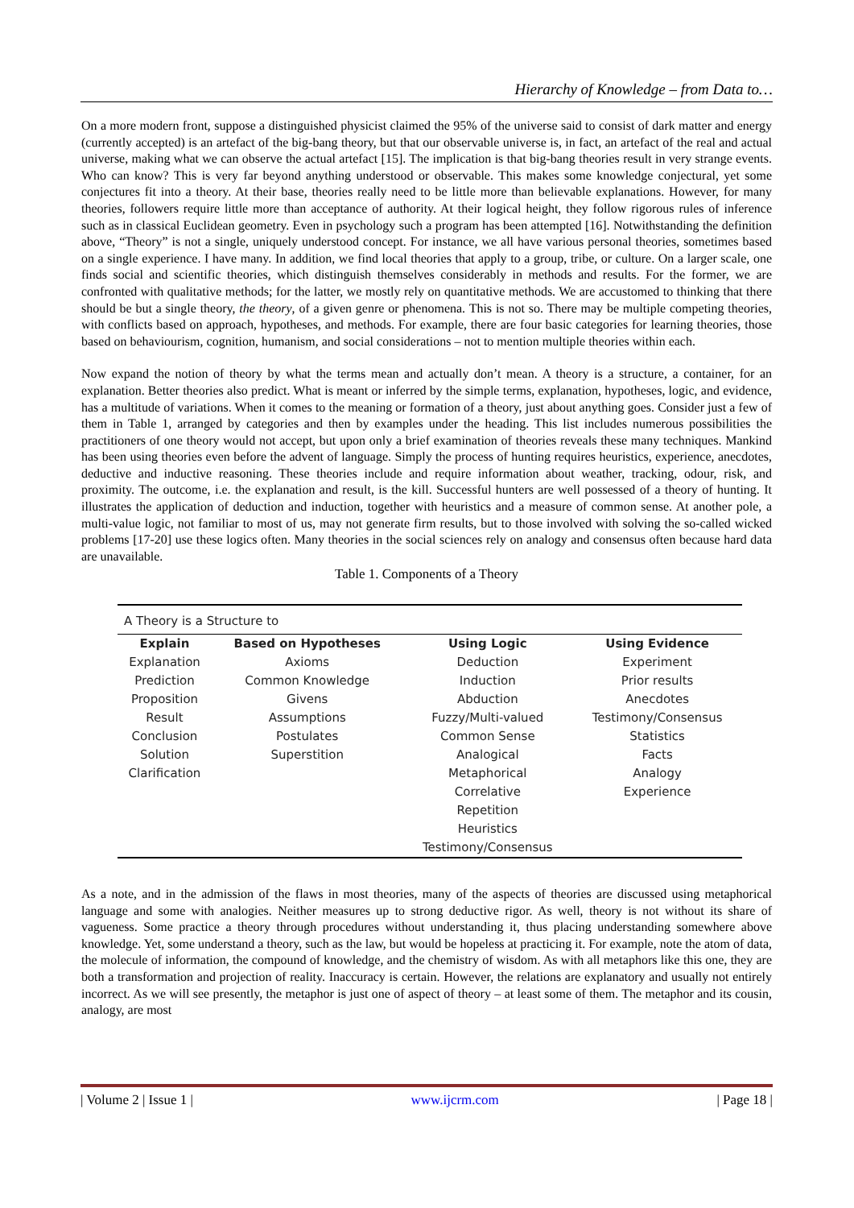Hierarchy of Knowledge – from Data to…
On a more modern front, suppose a distinguished physicist claimed the 95% of the universe said to consist of dark matter and energy (currently accepted) is an artefact of the big-bang theory, but that our observable universe is, in fact, an artefact of the real and actual universe, making what we can observe the actual artefact [15]. The implication is that big-bang theories result in very strange events. Who can know? This is very far beyond anything understood or observable. This makes some knowledge conjectural, yet some conjectures fit into a theory. At their base, theories really need to be little more than believable explanations. However, for many theories, followers require little more than acceptance of authority. At their logical height, they follow rigorous rules of inference such as in classical Euclidean geometry. Even in psychology such a program has been attempted [16]. Notwithstanding the definition above, “Theory” is not a single, uniquely understood concept. For instance, we all have various personal theories, sometimes based on a single experience. I have many. In addition, we find local theories that apply to a group, tribe, or culture. On a larger scale, one finds social and scientific theories, which distinguish themselves considerably in methods and results. For the former, we are confronted with qualitative methods; for the latter, we mostly rely on quantitative methods. We are accustomed to thinking that there should be but a single theory, the theory, of a given genre or phenomena. This is not so. There may be multiple competing theories, with conflicts based on approach, hypotheses, and methods. For example, there are four basic categories for learning theories, those based on behaviourism, cognition, humanism, and social considerations – not to mention multiple theories within each.
Now expand the notion of theory by what the terms mean and actually don’t mean. A theory is a structure, a container, for an explanation. Better theories also predict. What is meant or inferred by the simple terms, explanation, hypotheses, logic, and evidence, has a multitude of variations. When it comes to the meaning or formation of a theory, just about anything goes. Consider just a few of them in Table 1, arranged by categories and then by examples under the heading. This list includes numerous possibilities the practitioners of one theory would not accept, but upon only a brief examination of theories reveals these many techniques. Mankind has been using theories even before the advent of language. Simply the process of hunting requires heuristics, experience, anecdotes, deductive and inductive reasoning. These theories include and require information about weather, tracking, odour, risk, and proximity. The outcome, i.e. the explanation and result, is the kill. Successful hunters are well possessed of a theory of hunting. It illustrates the application of deduction and induction, together with heuristics and a measure of common sense. At another pole, a multi-value logic, not familiar to most of us, may not generate firm results, but to those involved with solving the so-called wicked problems [17-20] use these logics often. Many theories in the social sciences rely on analogy and consensus often because hard data are unavailable.
Table 1. Components of a Theory
| A Theory is a Structure to | | | |
| --- | --- | --- | --- |
| Explain | Based on Hypotheses | Using Logic | Using Evidence |
| Explanation | Axioms | Deduction | Experiment |
| Prediction | Common Knowledge | Induction | Prior results |
| Proposition | Givens | Abduction | Anecdotes |
| Result | Assumptions | Fuzzy/Multi-valued | Testimony/Consensus |
| Conclusion | Postulates | Common Sense | Statistics |
| Solution | Superstition | Analogical | Facts |
| Clarification | | Metaphorical | Analogy |
| | | Correlative | Experience |
| | | Repetition | |
| | | Heuristics | |
| | | Testimony/Consensus | |
As a note, and in the admission of the flaws in most theories, many of the aspects of theories are discussed using metaphorical language and some with analogies. Neither measures up to strong deductive rigor. As well, theory is not without its share of vagueness. Some practice a theory through procedures without understanding it, thus placing understanding somewhere above knowledge. Yet, some understand a theory, such as the law, but would be hopeless at practicing it. For example, note the atom of data, the molecule of information, the compound of knowledge, and the chemistry of wisdom. As with all metaphors like this one, they are both a transformation and projection of reality. Inaccuracy is certain. However, the relations are explanatory and usually not entirely incorrect. As we will see presently, the metaphor is just one of aspect of theory – at least some of them. The metaphor and its cousin, analogy, are most
| Volume 2 | Issue 1 | www.ijcrm.com | Page 18 |